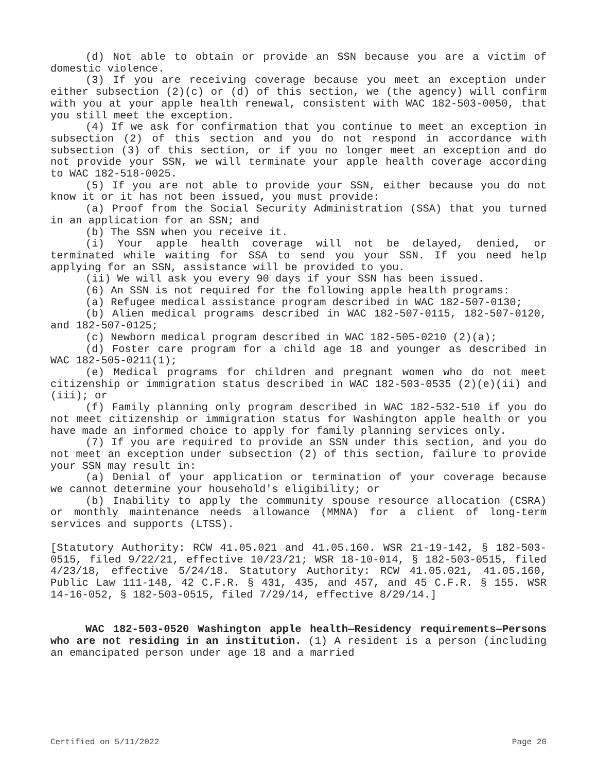(d) Not able to obtain or provide an SSN because you are a victim of domestic violence.
(3) If you are receiving coverage because you meet an exception under either subsection (2)(c) or (d) of this section, we (the agency) will confirm with you at your apple health renewal, consistent with WAC 182-503-0050, that you still meet the exception.
(4) If we ask for confirmation that you continue to meet an exception in subsection (2) of this section and you do not respond in accordance with subsection (3) of this section, or if you no longer meet an exception and do not provide your SSN, we will terminate your apple health coverage according to WAC 182-518-0025.
(5) If you are not able to provide your SSN, either because you do not know it or it has not been issued, you must provide:
(a) Proof from the Social Security Administration (SSA) that you turned in an application for an SSN; and
(b) The SSN when you receive it.
(i) Your apple health coverage will not be delayed, denied, or terminated while waiting for SSA to send you your SSN. If you need help applying for an SSN, assistance will be provided to you.
(ii) We will ask you every 90 days if your SSN has been issued.
(6) An SSN is not required for the following apple health programs:
(a) Refugee medical assistance program described in WAC 182-507-0130;
(b) Alien medical programs described in WAC 182-507-0115, 182-507-0120, and 182-507-0125;
(c) Newborn medical program described in WAC 182-505-0210 (2)(a);
(d) Foster care program for a child age 18 and younger as described in WAC 182-505-0211(1);
(e) Medical programs for children and pregnant women who do not meet citizenship or immigration status described in WAC 182-503-0535 (2)(e)(ii) and (iii); or
(f) Family planning only program described in WAC 182-532-510 if you do not meet citizenship or immigration status for Washington apple health or you have made an informed choice to apply for family planning services only.
(7) If you are required to provide an SSN under this section, and you do not meet an exception under subsection (2) of this section, failure to provide your SSN may result in:
(a) Denial of your application or termination of your coverage because we cannot determine your household's eligibility; or
(b) Inability to apply the community spouse resource allocation (CSRA) or monthly maintenance needs allowance (MMNA) for a client of long-term services and supports (LTSS).
[Statutory Authority: RCW 41.05.021 and 41.05.160. WSR 21-19-142, § 182-503-0515, filed 9/22/21, effective 10/23/21; WSR 18-10-014, § 182-503-0515, filed 4/23/18, effective 5/24/18. Statutory Authority: RCW 41.05.021, 41.05.160, Public Law 111-148, 42 C.F.R. § 431, 435, and 457, and 45 C.F.R. § 155. WSR 14-16-052, § 182-503-0515, filed 7/29/14, effective 8/29/14.]
WAC 182-503-0520 Washington apple health—Residency requirements—Persons who are not residing in an institution. (1) A resident is a person (including an emancipated person under age 18 and a married
Certified on 5/11/2022 Page 20